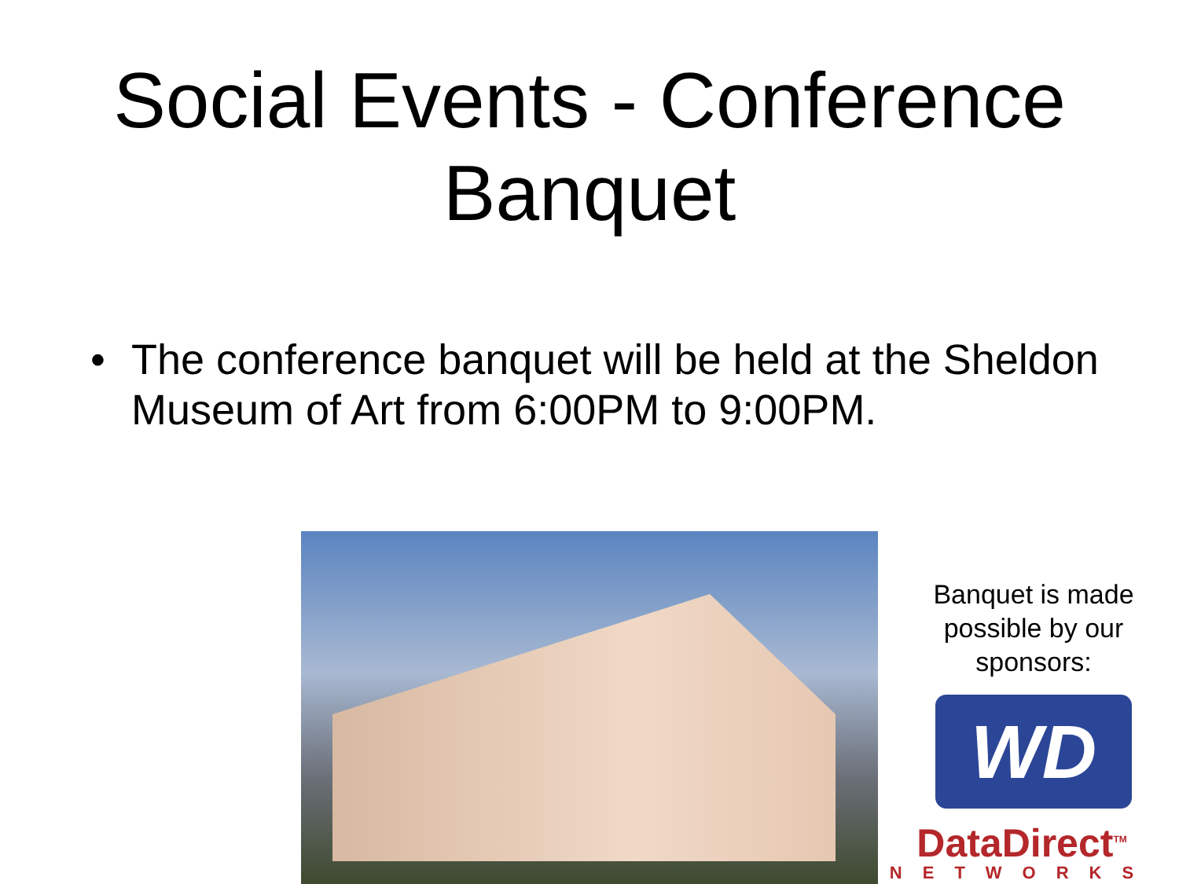Social Events - Conference
Banquet
• The conference banquet will be held at the Sheldon Museum of Art from 6:00PM to 9:00PM.
Banquet is made possible by our sponsors:
WD
DataDirect<sup>TM</sup>
NETWORKS